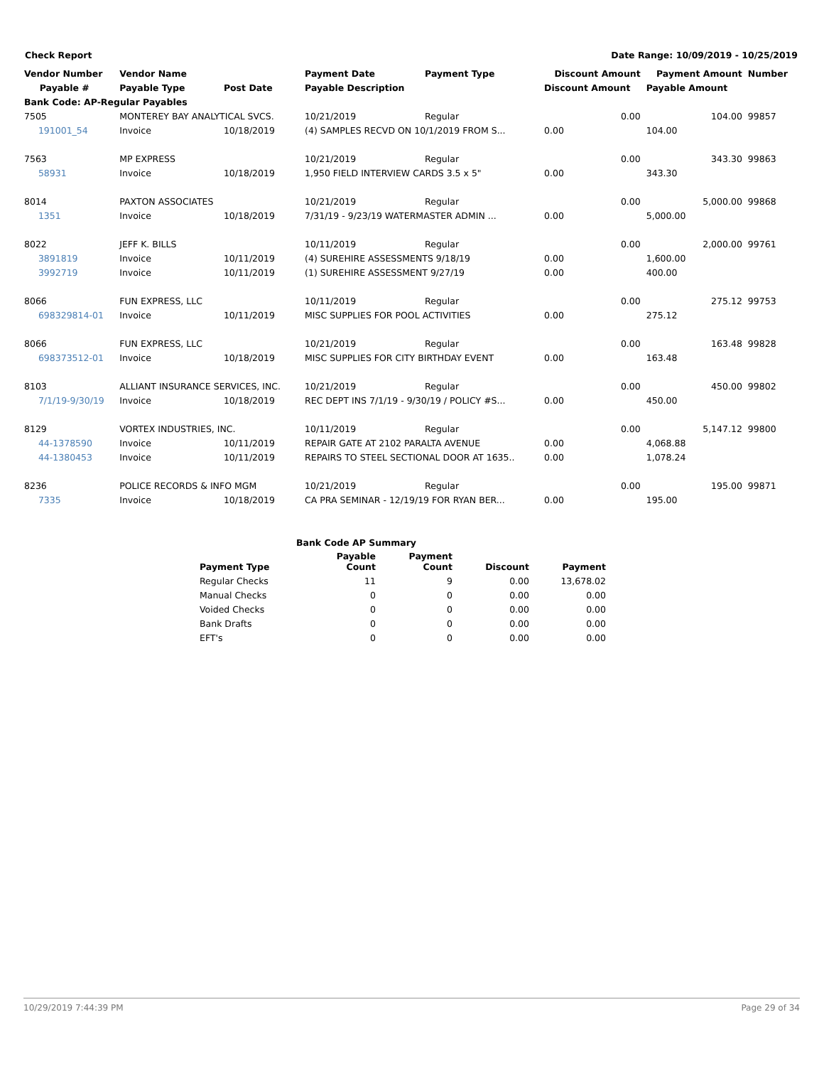Check Report Date Range: 10/09/2019 - 10/25/2019
| Vendor Number | Vendor Name | | Payment Date | Payment Type | Discount Amount | Payment Amount | Number |
| --- | --- | --- | --- | --- | --- | --- | --- |
| Payable # | Payable Type | Post Date | Payable Description | | Discount Amount | Payable Amount | |
| Bank Code: AP-Regular Payables | | | | | | | |
| 7505 | MONTEREY BAY ANALYTICAL SVCS. | | 10/21/2019 | Regular | 0.00 | 104.00 | 99857 |
| 191001_54 | Invoice | 10/18/2019 | (4) SAMPLES RECVD ON 10/1/2019 FROM S... | | 0.00 | 104.00 | |
| 7563 | MP EXPRESS | | 10/21/2019 | Regular | 0.00 | 343.30 | 99863 |
| 58931 | Invoice | 10/18/2019 | 1,950 FIELD INTERVIEW CARDS 3.5 x 5" | | 0.00 | 343.30 | |
| 8014 | PAXTON ASSOCIATES | | 10/21/2019 | Regular | 0.00 | 5,000.00 | 99868 |
| 1351 | Invoice | 10/18/2019 | 7/31/19 - 9/23/19 WATERMASTER ADMIN ... | | 0.00 | 5,000.00 | |
| 8022 | JEFF K. BILLS | | 10/11/2019 | Regular | 0.00 | 2,000.00 | 99761 |
| 3891819 | Invoice | 10/11/2019 | (4) SUREHIRE ASSESSMENTS 9/18/19 | | 0.00 | 1,600.00 | |
| 3992719 | Invoice | 10/11/2019 | (1) SUREHIRE ASSESSMENT 9/27/19 | | 0.00 | 400.00 | |
| 8066 | FUN EXPRESS, LLC | | 10/11/2019 | Regular | 0.00 | 275.12 | 99753 |
| 698329814-01 | Invoice | 10/11/2019 | MISC SUPPLIES FOR POOL ACTIVITIES | | 0.00 | 275.12 | |
| 8066 | FUN EXPRESS, LLC | | 10/21/2019 | Regular | 0.00 | 163.48 | 99828 |
| 698373512-01 | Invoice | 10/18/2019 | MISC SUPPLIES FOR CITY BIRTHDAY EVENT | | 0.00 | 163.48 | |
| 8103 | ALLIANT INSURANCE SERVICES, INC. | | 10/21/2019 | Regular | 0.00 | 450.00 | 99802 |
| 7/1/19-9/30/19 | Invoice | 10/18/2019 | REC DEPT INS 7/1/19 - 9/30/19 / POLICY #S... | | 0.00 | 450.00 | |
| 8129 | VORTEX INDUSTRIES, INC. | | 10/11/2019 | Regular | 0.00 | 5,147.12 | 99800 |
| 44-1378590 | Invoice | 10/11/2019 | REPAIR GATE AT 2102 PARALTA AVENUE | | 0.00 | 4,068.88 | |
| 44-1380453 | Invoice | 10/11/2019 | REPAIRS TO STEEL SECTIONAL DOOR AT 1635.. | | 0.00 | 1,078.24 | |
| 8236 | POLICE RECORDS & INFO MGM | | 10/21/2019 | Regular | 0.00 | 195.00 | 99871 |
| 7335 | Invoice | 10/18/2019 | CA PRA SEMINAR - 12/19/19 FOR RYAN BER... | | 0.00 | 195.00 | |
| Bank Code AP Summary | | | | |
| --- | --- | --- | --- | --- |
| Payment Type | Payable Count | Payment Count | Discount | Payment |
| Regular Checks | 11 | 9 | 0.00 | 13,678.02 |
| Manual Checks | 0 | 0 | 0.00 | 0.00 |
| Voided Checks | 0 | 0 | 0.00 | 0.00 |
| Bank Drafts | 0 | 0 | 0.00 | 0.00 |
| EFT's | 0 | 0 | 0.00 | 0.00 |
10/29/2019 7:44:39 PM Page 29 of 34